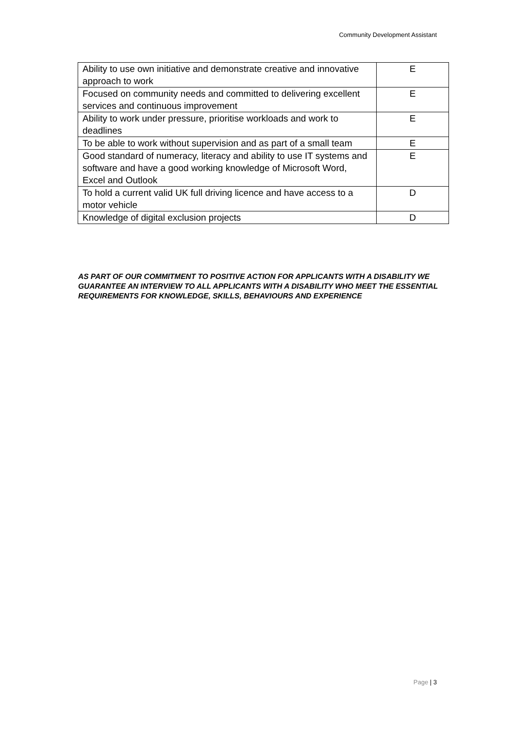Community Development Assistant
| Ability to use own initiative and demonstrate creative and innovative approach to work | E |
| Focused on community needs and committed to delivering excellent services and continuous improvement | E |
| Ability to work under pressure, prioritise workloads and work to deadlines | E |
| To be able to work without supervision and as part of a small team | E |
| Good standard of numeracy, literacy and ability to use IT systems and software and have a good working knowledge of Microsoft Word, Excel and Outlook | E |
| To hold a current valid UK full driving licence and have access to a motor vehicle | D |
| Knowledge of digital exclusion projects | D |
AS PART OF OUR COMMITMENT TO POSITIVE ACTION FOR APPLICANTS WITH A DISABILITY WE GUARANTEE AN INTERVIEW TO ALL APPLICANTS WITH A DISABILITY WHO MEET THE ESSENTIAL REQUIREMENTS FOR KNOWLEDGE, SKILLS, BEHAVIOURS AND EXPERIENCE
Page | 3